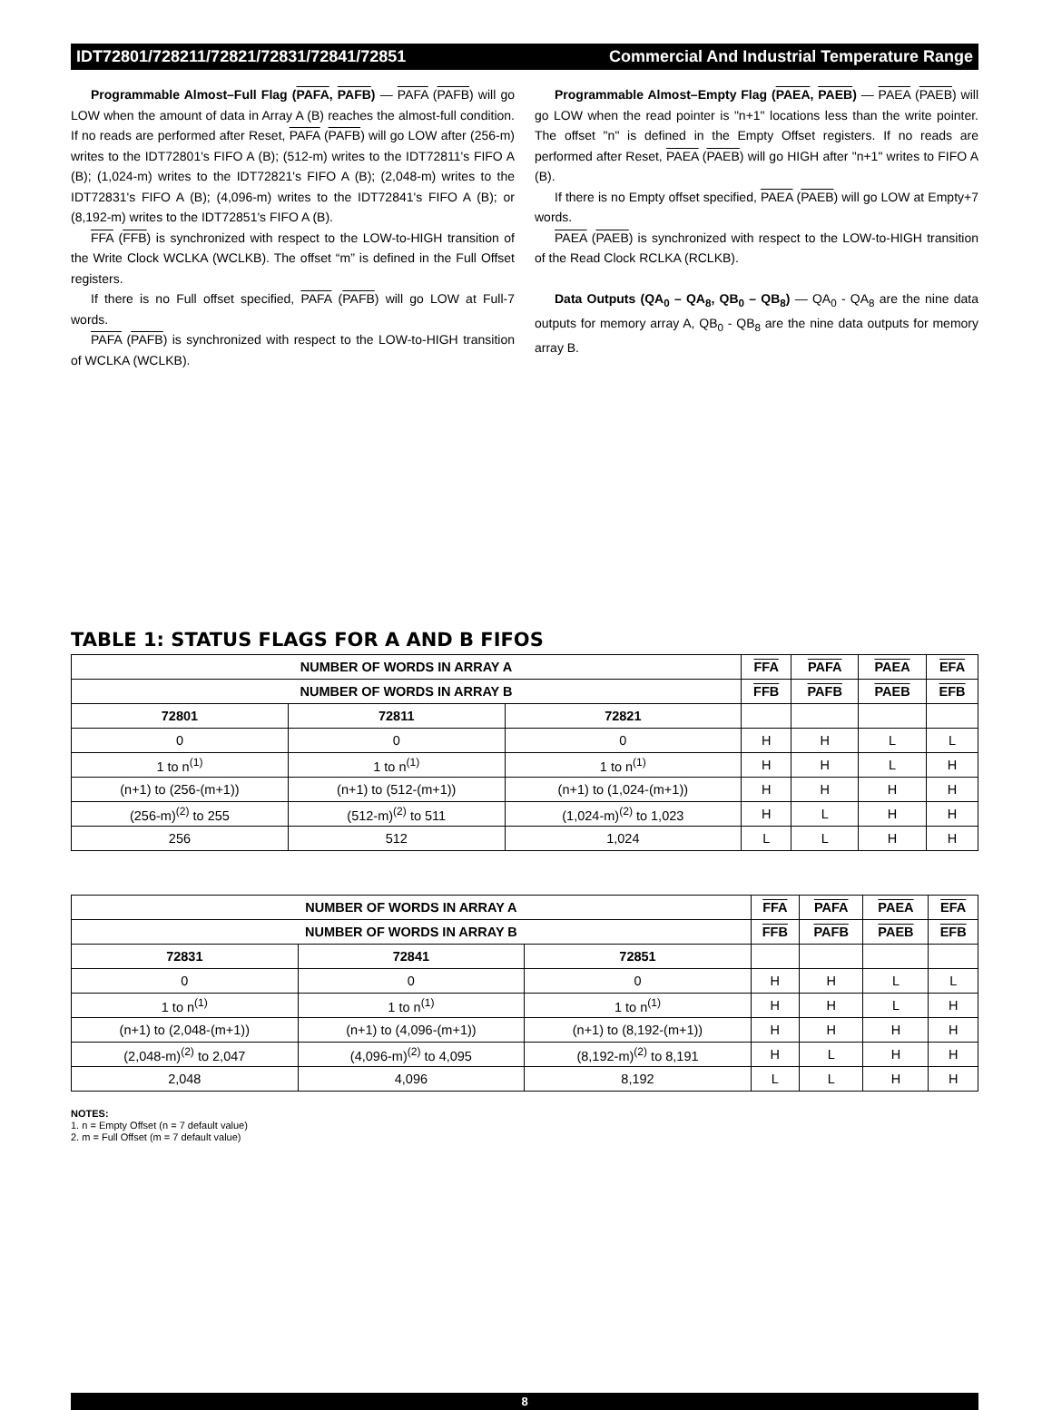IDT72801/728211/72821/72831/72841/72851 Commercial And Industrial Temperature Range
Programmable Almost–Full Flag (PAFA, PAFB) — PAFA (PAFB) will go LOW when the amount of data in Array A (B) reaches the almost-full condition. If no reads are performed after Reset, PAFA (PAFB) will go LOW after (256-m) writes to the IDT72801's FIFO A (B); (512-m) writes to the IDT72811's FIFO A (B); (1,024-m) writes to the IDT72821's FIFO A (B); (2,048-m) writes to the IDT72831's FIFO A (B); (4,096-m) writes to the IDT72841's FIFO A (B); or (8,192-m) writes to the IDT72851's FIFO A (B).
FFA (FFB) is synchronized with respect to the LOW-to-HIGH transition of the Write Clock WCLKA (WCLKB). The offset “m” is defined in the Full Offset registers.
If there is no Full offset specified, PAFA (PAFB) will go LOW at Full-7 words.
PAFA (PAFB) is synchronized with respect to the LOW-to-HIGH transition of WCLKA (WCLKB).
Programmable Almost–Empty Flag (PAEA, PAEB) — PAEA (PAEB) will go LOW when the read pointer is "n+1" locations less than the write pointer. The offset "n" is defined in the Empty Offset registers. If no reads are performed after Reset, PAEA (PAEB) will go HIGH after "n+1" writes to FIFO A (B).
If there is no Empty offset specified, PAEA (PAEB) will go LOW at Empty+7 words.
PAEA (PAEB) is synchronized with respect to the LOW-to-HIGH transition of the Read Clock RCLKA (RCLKB).
Data Outputs (QA<sub>0</sub> – QA<sub>8</sub>, QB<sub>0</sub> – QB<sub>8</sub>) — QA<sub>0</sub> - QA<sub>8</sub> are the nine data outputs for memory array A, QB<sub>0</sub> - QB<sub>8</sub> are the nine data outputs for memory array B.
TABLE 1: STATUS FLAGS FOR A AND B FIFOS
| NUMBER OF WORDS IN ARRAY A | | | FFA | PAFA | PAEA | EFA |
| --- | --- | --- | --- | --- | --- | --- |
| NUMBER OF WORDS IN ARRAY B | | | FFB | PAFB | PAEB | EFB |
| 72801 | 72811 | 72821 | | | | |
| 0 | 0 | 0 | H | H | L | L |
| 1 to n<sup>(1)</sup> | 1 to n<sup>(1)</sup> | 1 to n<sup>(1)</sup> | H | H | L | H |
| (n+1) to (256-(m+1)) | (n+1) to (512-(m+1)) | (n+1) to (1,024-(m+1)) | H | H | H | H |
| (256-m)<sup>(2)</sup> to 255 | (512-m)<sup>(2)</sup> to 511 | (1,024-m)<sup>(2)</sup> to 1,023 | H | L | H | H |
| 256 | 512 | 1,024 | L | L | H | H |
| NUMBER OF WORDS IN ARRAY A | | | FFA | PAFA | PAEA | EFA |
| --- | --- | --- | --- | --- | --- | --- |
| NUMBER OF WORDS IN ARRAY B | | | FFB | PAFB | PAEB | EFB |
| 72831 | 72841 | 72851 | | | | |
| 0 | 0 | 0 | H | H | L | L |
| 1 to n<sup>(1)</sup> | 1 to n<sup>(1)</sup> | 1 to n<sup>(1)</sup> | H | H | L | H |
| (n+1) to (2,048-(m+1)) | (n+1) to (4,096-(m+1)) | (n+1) to (8,192-(m+1)) | H | H | H | H |
| (2,048-m)<sup>(2)</sup> to 2,047 | (4,096-m)<sup>(2)</sup> to 4,095 | (8,192-m)<sup>(2)</sup> to 8,191 | H | L | H | H |
| 2,048 | 4,096 | 8,192 | L | L | H | H |
NOTES:
1. n = Empty Offset (n = 7 default value)
2. m = Full Offset (m = 7 default value)
8